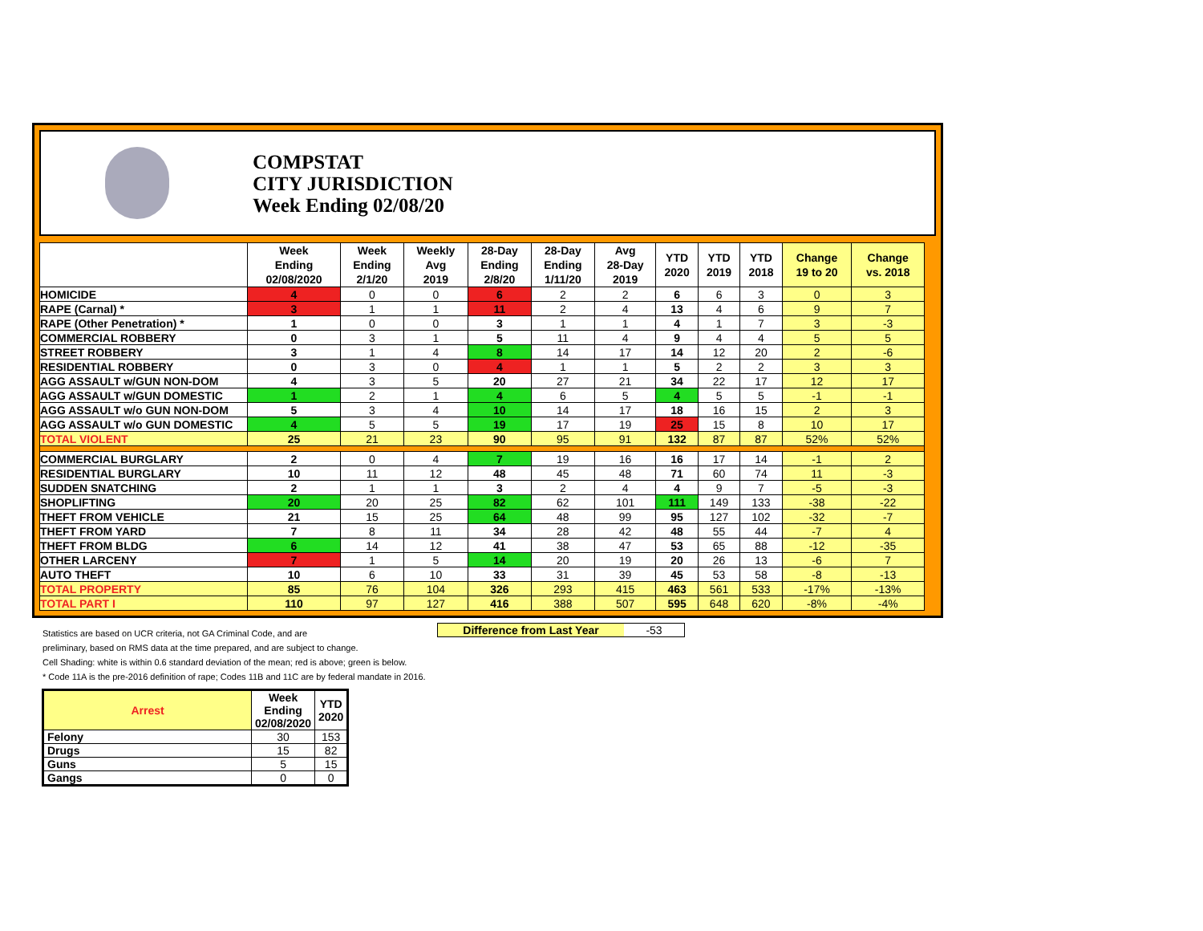COMPSTAT
CITY JURISDICTION
Week Ending 02/08/20
| | Week Ending 02/08/2020 | Week Ending 2/1/20 | Weekly Avg 2019 | 28-Day Ending 2/8/20 | 28-Day Ending 1/11/20 | Avg 28-Day 2019 | YTD 2020 | YTD 2019 | YTD 2018 | Change 19 to 20 | Change vs. 2018 |
| --- | --- | --- | --- | --- | --- | --- | --- | --- | --- | --- | --- |
| HOMICIDE | 4 | 0 | 0 | 6 | 2 | 2 | 6 | 6 | 3 | 0 | 3 |
| RAPE (Carnal) * | 3 | 1 | 1 | 11 | 2 | 4 | 13 | 4 | 6 | 9 | 7 |
| RAPE (Other Penetration) * | 1 | 0 | 0 | 3 | 1 | 1 | 4 | 1 | 7 | 3 | -3 |
| COMMERCIAL ROBBERY | 0 | 3 | 1 | 5 | 11 | 4 | 9 | 4 | 4 | 5 | 5 |
| STREET ROBBERY | 3 | 1 | 4 | 8 | 14 | 17 | 14 | 12 | 20 | 2 | -6 |
| RESIDENTIAL ROBBERY | 0 | 3 | 0 | 4 | 1 | 1 | 5 | 2 | 2 | 3 | 3 |
| AGG ASSAULT w/GUN NON-DOM | 4 | 3 | 5 | 20 | 27 | 21 | 34 | 22 | 17 | 12 | 17 |
| AGG ASSAULT w/GUN DOMESTIC | 1 | 2 | 1 | 4 | 6 | 5 | 4 | 5 | 5 | -1 | -1 |
| AGG ASSAULT w/o GUN NON-DOM | 5 | 3 | 4 | 10 | 14 | 17 | 18 | 16 | 15 | 2 | 3 |
| AGG ASSAULT w/o GUN DOMESTIC | 4 | 5 | 5 | 19 | 17 | 19 | 25 | 15 | 8 | 10 | 17 |
| TOTAL VIOLENT | 25 | 21 | 23 | 90 | 95 | 91 | 132 | 87 | 87 | 52% | 52% |
| COMMERCIAL BURGLARY | 2 | 0 | 4 | 7 | 19 | 16 | 16 | 17 | 14 | -1 | 2 |
| RESIDENTIAL BURGLARY | 10 | 11 | 12 | 48 | 45 | 48 | 71 | 60 | 74 | 11 | -3 |
| SUDDEN SNATCHING | 2 | 1 | 1 | 3 | 2 | 4 | 4 | 9 | 7 | -5 | -3 |
| SHOPLIFTING | 20 | 20 | 25 | 82 | 62 | 101 | 111 | 149 | 133 | -38 | -22 |
| THEFT FROM VEHICLE | 21 | 15 | 25 | 64 | 48 | 99 | 95 | 127 | 102 | -32 | -7 |
| THEFT FROM YARD | 7 | 8 | 11 | 34 | 28 | 42 | 48 | 55 | 44 | -7 | 4 |
| THEFT FROM BLDG | 6 | 14 | 12 | 41 | 38 | 47 | 53 | 65 | 88 | -12 | -35 |
| OTHER LARCENY | 7 | 1 | 5 | 14 | 20 | 19 | 20 | 26 | 13 | -6 | 7 |
| AUTO THEFT | 10 | 6 | 10 | 33 | 31 | 39 | 45 | 53 | 58 | -8 | -13 |
| TOTAL PROPERTY | 85 | 76 | 104 | 326 | 293 | 415 | 463 | 561 | 533 | -17% | -13% |
| TOTAL PART I | 110 | 97 | 127 | 416 | 388 | 507 | 595 | 648 | 620 | -8% | -4% |
Difference from Last Year -53
Statistics are based on UCR criteria, not GA Criminal Code, and are
preliminary, based on RMS data at the time prepared, and are subject to change.
Cell Shading: white is within 0.6 standard deviation of the mean; red is above; green is below.
* Code 11A is the pre-2016 definition of rape; Codes 11B and 11C are by federal mandate in 2016.
| Arrest | Week Ending 02/08/2020 | YTD 2020 |
| --- | --- | --- |
| Felony | 30 | 153 |
| Drugs | 15 | 82 |
| Guns | 5 | 15 |
| Gangs | 0 | 0 |